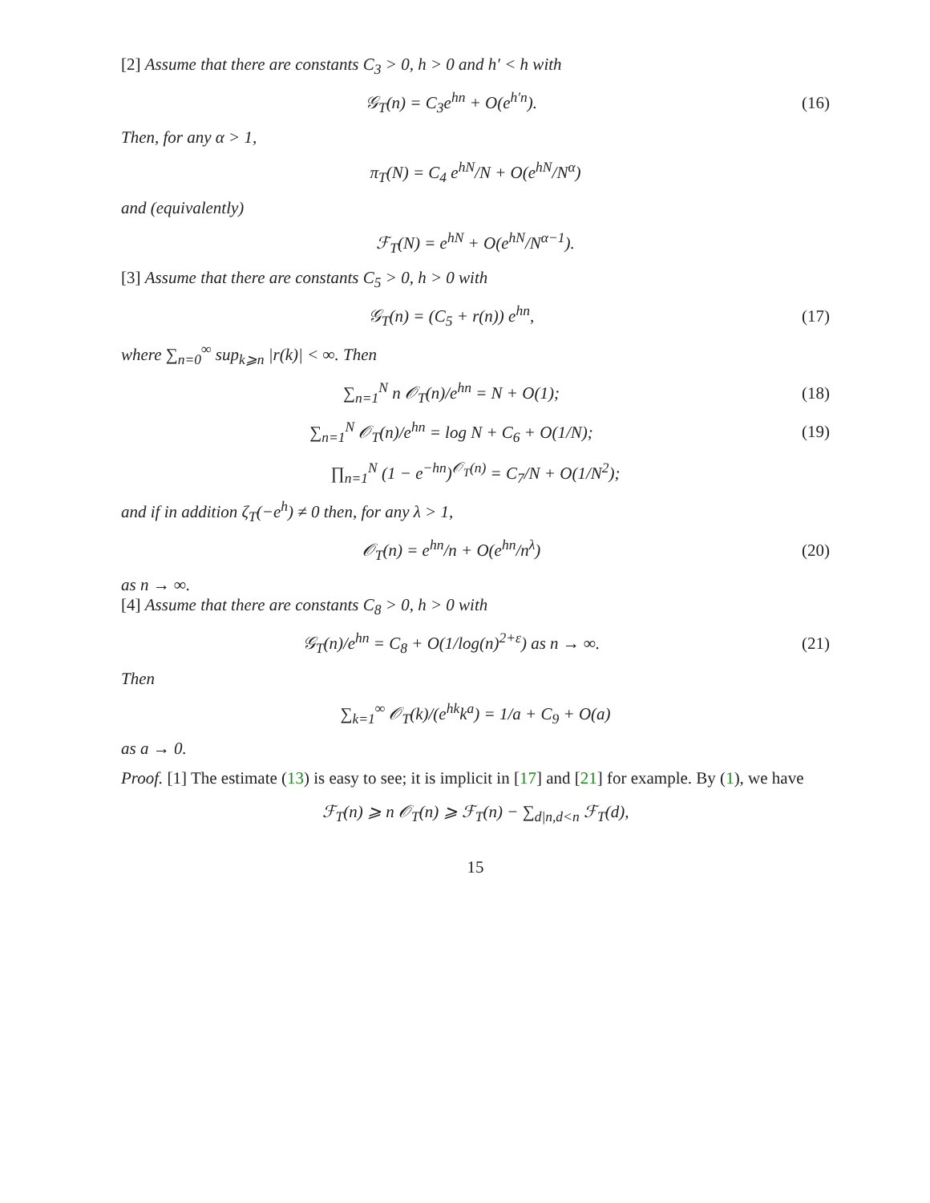[2] Assume that there are constants C<sub>3</sub> > 0, h > 0 and h′ < h with
𝒢<sub>T</sub>(n) = C<sub>3</sub>e<sup>hn</sup> + O(e<sup>h′n</sup>). (16)
Then, for any α > 1,
π<sub>T</sub>(N) = C<sub>4</sub> e<sup>hN</sup>/N + O(e<sup>hN</sup>/N<sup>α</sup>)
and (equivalently)
ℱ<sub>T</sub>(N) = e<sup>hN</sup> + O(e<sup>hN</sup>/N<sup>α−1</sup>).
[3] Assume that there are constants C<sub>5</sub> > 0, h > 0 with
𝒢<sub>T</sub>(n) = (C<sub>5</sub> + r(n)) e<sup>hn</sup>, (17)
where ∑<sub>n=0</sub><sup>∞</sup> sup<sub>k⩾n</sub> |r(k)| < ∞. Then
∑<sub>n=1</sub><sup>N</sup> n 𝒪<sub>T</sub>(n)/e<sup>hn</sup> = N + O(1); (18)
∑<sub>n=1</sub><sup>N</sup> 𝒪<sub>T</sub>(n)/e<sup>hn</sup> = log N + C<sub>6</sub> + O(1/N);
(19)
∏<sub>n=1</sub><sup>N</sup> (1 − e<sup>−hn</sup>)<sup>𝒪<sub>T</sub>(n)</sup> = C<sub>7</sub>/N + O(1/N<sup>2</sup>);
and if in addition ζ<sub>T</sub>(−e<sup>h</sup>) ≠ 0 then, for any λ > 1,
𝒪<sub>T</sub>(n) = e<sup>hn</sup>/n + O(e<sup>hn</sup>/n<sup>λ</sup>) (20)
as n → ∞.
[4] Assume that there are constants C<sub>8</sub> > 0, h > 0 with
𝒢<sub>T</sub>(n)/e<sup>hn</sup> = C<sub>8</sub> + O(1/log(n)<sup>2+ε</sup>) as n → ∞.
(21)
Then
∑<sub>k=1</sub><sup>∞</sup> 𝒪<sub>T</sub>(k)/(e<sup>hk</sup>k<sup>a</sup>) = 1/a + C<sub>9</sub> + O(a)
as a → 0.
Proof. [1] The estimate (13) is easy to see; it is implicit in [17] and [21] for example. By (1), we have
ℱ<sub>T</sub>(n) ⩾ n 𝒪<sub>T</sub>(n) ⩾ ℱ<sub>T</sub>(n) − ∑<sub>d|n,d<n</sub> ℱ<sub>T</sub>(d),
15